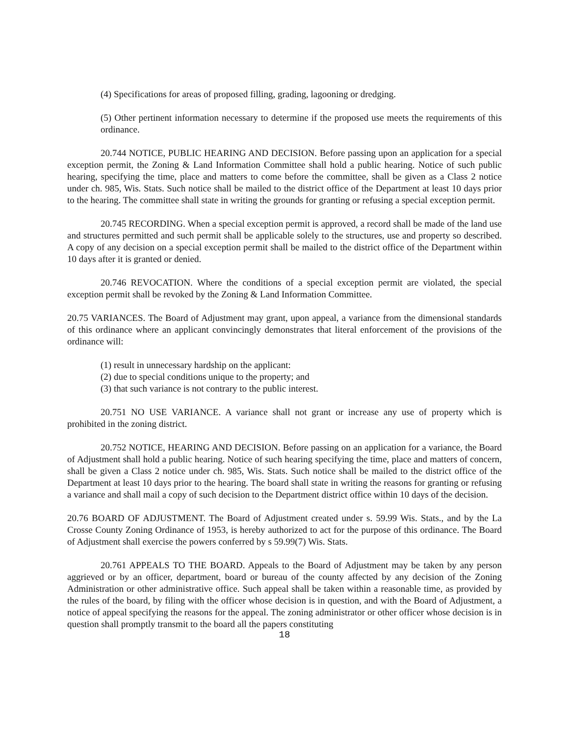(4) Specifications for areas of proposed filling, grading, lagooning or dredging.
(5) Other pertinent information necessary to determine if the proposed use meets the requirements of this ordinance.
20.744 NOTICE, PUBLIC HEARING AND DECISION. Before passing upon an application for a special exception permit, the Zoning & Land Information Committee shall hold a public hearing. Notice of such public hearing, specifying the time, place and matters to come before the committee, shall be given as a Class 2 notice under ch. 985, Wis. Stats. Such notice shall be mailed to the district office of the Department at least 10 days prior to the hearing. The committee shall state in writing the grounds for granting or refusing a special exception permit.
20.745 RECORDING. When a special exception permit is approved, a record shall be made of the land use and structures permitted and such permit shall be applicable solely to the structures, use and property so described. A copy of any decision on a special exception permit shall be mailed to the district office of the Department within 10 days after it is granted or denied.
20.746 REVOCATION. Where the conditions of a special exception permit are violated, the special exception permit shall be revoked by the Zoning & Land Information Committee.
20.75 VARIANCES. The Board of Adjustment may grant, upon appeal, a variance from the dimensional standards of this ordinance where an applicant convincingly demonstrates that literal enforcement of the provisions of the ordinance will:
(1) result in unnecessary hardship on the applicant:
(2) due to special conditions unique to the property; and
(3) that such variance is not contrary to the public interest.
20.751 NO USE VARIANCE. A variance shall not grant or increase any use of property which is prohibited in the zoning district.
20.752 NOTICE, HEARING AND DECISION. Before passing on an application for a variance, the Board of Adjustment shall hold a public hearing. Notice of such hearing specifying the time, place and matters of concern, shall be given a Class 2 notice under ch. 985, Wis. Stats. Such notice shall be mailed to the district office of the Department at least 10 days prior to the hearing. The board shall state in writing the reasons for granting or refusing a variance and shall mail a copy of such decision to the Department district office within 10 days of the decision.
20.76 BOARD OF ADJUSTMENT. The Board of Adjustment created under s. 59.99 Wis. Stats., and by the La Crosse County Zoning Ordinance of 1953, is hereby authorized to act for the purpose of this ordinance. The Board of Adjustment shall exercise the powers conferred by s 59.99(7) Wis. Stats.
20.761 APPEALS TO THE BOARD. Appeals to the Board of Adjustment may be taken by any person aggrieved or by an officer, department, board or bureau of the county affected by any decision of the Zoning Administration or other administrative office. Such appeal shall be taken within a reasonable time, as provided by the rules of the board, by filing with the officer whose decision is in question, and with the Board of Adjustment, a notice of appeal specifying the reasons for the appeal. The zoning administrator or other officer whose decision is in question shall promptly transmit to the board all the papers constituting
18